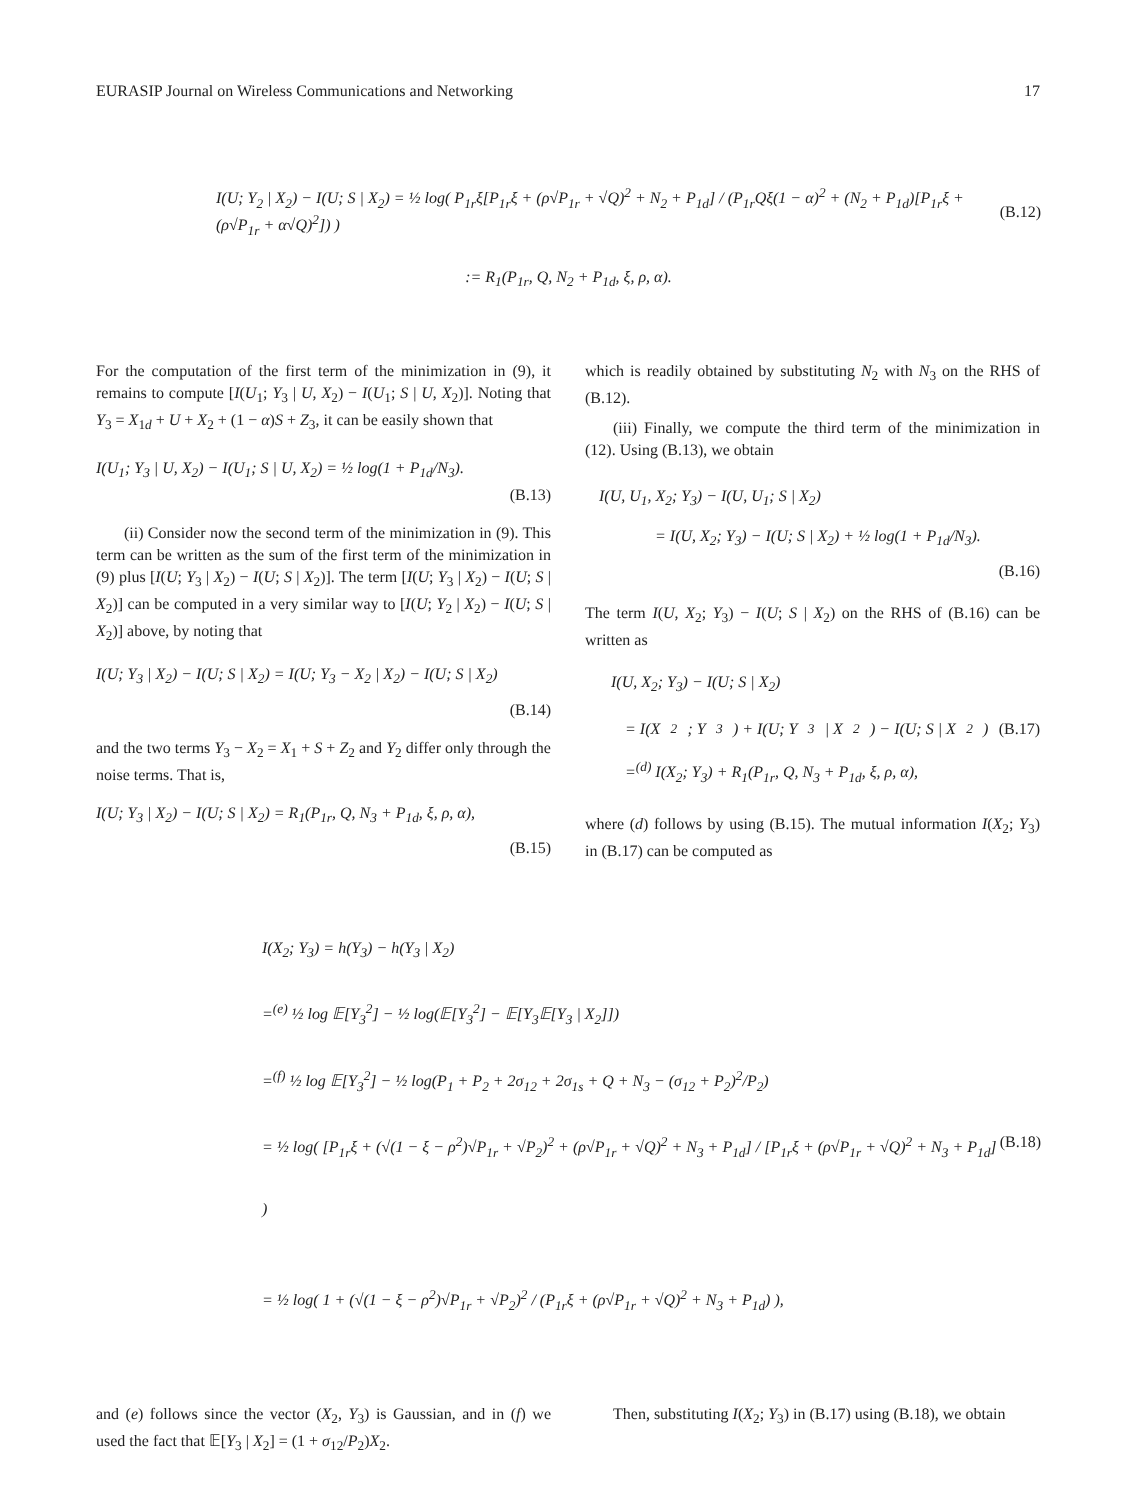EURASIP Journal on Wireless Communications and Networking 17
I(U; Y<sub>2</sub> | X<sub>2</sub>) − I(U; S | X<sub>2</sub>) = ½ log( P<sub>1r</sub>ξ[P<sub>1r</sub>ξ + (ρ√P<sub>1r</sub> + √Q)<sup>2</sup> + N<sub>2</sub> + P<sub>1d</sub>] / (P<sub>1r</sub>Qξ(1 − α)<sup>2</sup> + (N<sub>2</sub> + P<sub>1d</sub>)[P<sub>1r</sub>ξ + (ρ√P<sub>1r</sub> + α√Q)<sup>2</sup>]) )
(B.12)
:= R<sub>1</sub>(P<sub>1r</sub>, Q, N<sub>2</sub> + P<sub>1d</sub>, ξ, ρ, α).
For the computation of the first term of the minimization in (9), it remains to compute [I(U<sub>1</sub>; Y<sub>3</sub> | U, X<sub>2</sub>) − I(U<sub>1</sub>; S | U, X<sub>2</sub>)]. Noting that Y<sub>3</sub> = X<sub>1d</sub> + U + X<sub>2</sub> + (1 − α)S + Z<sub>3</sub>, it can be easily shown that
I(U<sub>1</sub>; Y<sub>3</sub> | U, X<sub>2</sub>) − I(U<sub>1</sub>; S | U, X<sub>2</sub>) = ½ log(1 + P<sub>1d</sub>/N<sub>3</sub>).
(B.13)
(ii) Consider now the second term of the minimization in (9). This term can be written as the sum of the first term of the minimization in (9) plus [I(U; Y<sub>3</sub> | X<sub>2</sub>) − I(U; S | X<sub>2</sub>)]. The term [I(U; Y<sub>3</sub> | X<sub>2</sub>) − I(U; S | X<sub>2</sub>)] can be computed in a very similar way to [I(U; Y<sub>2</sub> | X<sub>2</sub>) − I(U; S | X<sub>2</sub>)] above, by noting that
I(U; Y<sub>3</sub> | X<sub>2</sub>) − I(U; S | X<sub>2</sub>) = I(U; Y<sub>3</sub> − X<sub>2</sub> | X<sub>2</sub>) − I(U; S | X<sub>2</sub>)
(B.14)
and the two terms Y<sub>3</sub> − X<sub>2</sub> = X<sub>1</sub> + S + Z<sub>2</sub> and Y<sub>2</sub> differ only through the noise terms. That is,
I(U; Y<sub>3</sub> | X<sub>2</sub>) − I(U; S | X<sub>2</sub>) = R<sub>1</sub>(P<sub>1r</sub>, Q, N<sub>3</sub> + P<sub>1d</sub>, ξ, ρ, α),
(B.15)
which is readily obtained by substituting N<sub>2</sub> with N<sub>3</sub> on the RHS of (B.12).
(iii) Finally, we compute the third term of the minimization in (12). Using (B.13), we obtain
I(U, U<sub>1</sub>, X<sub>2</sub>; Y<sub>3</sub>) − I(U, U<sub>1</sub>; S | X<sub>2</sub>)
= I(U, X<sub>2</sub>; Y<sub>3</sub>) − I(U; S | X<sub>2</sub>) + ½ log(1 + P<sub>1d</sub>/N<sub>3</sub>).
(B.16)
The term I(U, X<sub>2</sub>; Y<sub>3</sub>) − I(U; S | X<sub>2</sub>) on the RHS of (B.16) can be written as
I(U, X<sub>2</sub>; Y<sub>3</sub>) − I(U; S | X<sub>2</sub>)
= I(X<sub>2</sub>; Y<sub>3</sub>) + I(U; Y<sub>3</sub> | X<sub>2</sub>) − I(U; S | X<sub>2</sub>) (B.17)
=<sup>(d)</sup> I(X<sub>2</sub>; Y<sub>3</sub>) + R<sub>1</sub>(P<sub>1r</sub>, Q, N<sub>3</sub> + P<sub>1d</sub>, ξ, ρ, α),
where (d) follows by using (B.15). The mutual information I(X<sub>2</sub>; Y<sub>3</sub>) in (B.17) can be computed as
I(X<sub>2</sub>; Y<sub>3</sub>) = h(Y<sub>3</sub>) − h(Y<sub>3</sub> | X<sub>2</sub>)
=<sup>(e)</sup> ½ log 𝔼[Y<sub>3</sub><sup>2</sup>] − ½ log(𝔼[Y<sub>3</sub><sup>2</sup>] − 𝔼[Y<sub>3</sub>𝔼[Y<sub>3</sub> | X<sub>2</sub>]])
=<sup>(f)</sup> ½ log 𝔼[Y<sub>3</sub><sup>2</sup>] − ½ log(P<sub>1</sub> + P<sub>2</sub> + 2σ<sub>12</sub> + 2σ<sub>1s</sub> + Q + N<sub>3</sub> − (σ<sub>12</sub> + P<sub>2</sub>)<sup>2</sup>/P<sub>2</sub>)
= ½ log( [P<sub>1r</sub>ξ + (√(1 − ξ − ρ<sup>2</sup>)√P<sub>1r</sub> + √P<sub>2</sub>)<sup>2</sup> + (ρ√P<sub>1r</sub> + √Q)<sup>2</sup> + N<sub>3</sub> + P<sub>1d</sub>] / [P<sub>1r</sub>ξ + (ρ√P<sub>1r</sub> + √Q)<sup>2</sup> + N<sub>3</sub> + P<sub>1d</sub>] ) (B.18)
= ½ log( 1 + (√(1 − ξ − ρ<sup>2</sup>)√P<sub>1r</sub> + √P<sub>2</sub>)<sup>2</sup> / (P<sub>1r</sub>ξ + (ρ√P<sub>1r</sub> + √Q)<sup>2</sup> + N<sub>3</sub> + P<sub>1d</sub>) ),
and (e) follows since the vector (X<sub>2</sub>, Y<sub>3</sub>) is Gaussian, and in (f) we used the fact that 𝔼[Y<sub>3</sub> | X<sub>2</sub>] = (1 + σ<sub>12</sub>/P<sub>2</sub>)X<sub>2</sub>.
Then, substituting I(X<sub>2</sub>; Y<sub>3</sub>) in (B.17) using (B.18), we obtain